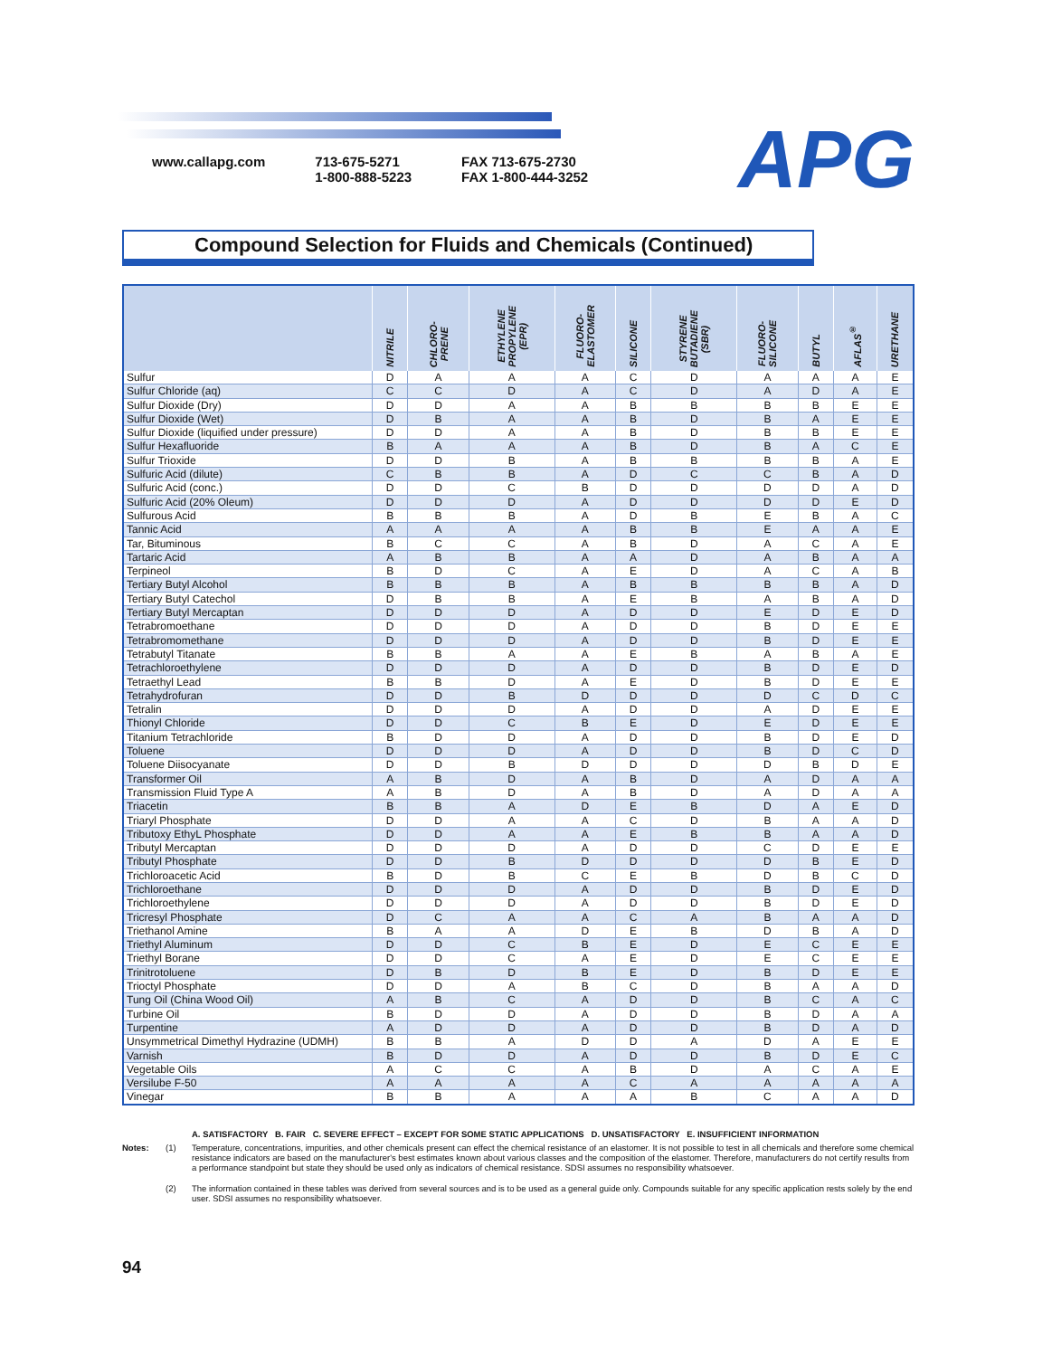www.callapg.com 713-675-5271
1-800-888-5223
FAX 713-675-2730
FAX 1-800-444-3252
APG
Compound Selection for Fluids and Chemicals (Continued)
| | NITRILE | CHLORO- PRENE | ETHYLENE PROPYLENE (EPR) | FLUORO- ELASTOMER | SILICONE | STYRENE BUTADIENE (SBR) | FLUORO- SILICONE | BUTYL | AFLAS<sup>®</sup> | URETHANE |
| --- | --- | --- | --- | --- | --- | --- | --- | --- | --- | --- |
| Sulfur | D | A | A | A | C | D | A | A | A | E |
| Sulfur Chloride (aq) | C | C | D | A | C | D | A | D | A | E |
| Sulfur Dioxide (Dry) | D | D | A | A | B | B | B | B | E | E |
| Sulfur Dioxide (Wet) | D | B | A | A | B | D | B | A | E | E |
| Sulfur Dioxide (liquified under pressure) | D | D | A | A | B | D | B | B | E | E |
| Sulfur Hexafluoride | B | A | A | A | B | D | B | A | C | E |
| Sulfur Trioxide | D | D | B | A | B | B | B | B | A | E |
| Sulfuric Acid (dilute) | C | B | B | A | D | C | C | B | A | D |
| Sulfuric Acid (conc.) | D | D | C | B | D | D | D | D | A | D |
| Sulfuric Acid (20% Oleum) | D | D | D | A | D | D | D | D | E | D |
| Sulfurous Acid | B | B | B | A | D | B | E | B | A | C |
| Tannic Acid | A | A | A | A | B | B | E | A | A | E |
| Tar, Bituminous | B | C | C | A | B | D | A | C | A | E |
| Tartaric Acid | A | B | B | A | A | D | A | B | A | A |
| Terpineol | B | D | C | A | E | D | A | C | A | B |
| Tertiary Butyl Alcohol | B | B | B | A | B | B | B | B | A | D |
| Tertiary Butyl Catechol | D | B | B | A | E | B | A | B | A | D |
| Tertiary Butyl Mercaptan | D | D | D | A | D | D | E | D | E | D |
| Tetrabromoethane | D | D | D | A | D | D | B | D | E | E |
| Tetrabromomethane | D | D | D | A | D | D | B | D | E | E |
| Tetrabutyl Titanate | B | B | A | A | E | B | A | B | A | E |
| Tetrachloroethylene | D | D | D | A | D | D | B | D | E | D |
| Tetraethyl Lead | B | B | D | A | E | D | B | D | E | E |
| Tetrahydrofuran | D | D | B | D | D | D | D | C | D | C |
| Tetralin | D | D | D | A | D | D | A | D | E | E |
| Thionyl Chloride | D | D | C | B | E | D | E | D | E | E |
| Titanium Tetrachloride | B | D | D | A | D | D | B | D | E | D |
| Toluene | D | D | D | A | D | D | B | D | C | D |
| Toluene Diisocyanate | D | D | B | D | D | D | D | B | D | E |
| Transformer Oil | A | B | D | A | B | D | A | D | A | A |
| Transmission Fluid Type A | A | B | D | A | B | D | A | D | A | A |
| Triacetin | B | B | A | D | E | B | D | A | E | D |
| Triaryl Phosphate | D | D | A | A | C | D | B | A | A | D |
| Tributoxy EthyL Phosphate | D | D | A | A | E | B | B | A | A | D |
| Tributyl Mercaptan | D | D | D | A | D | D | C | D | E | E |
| Tributyl Phosphate | D | D | B | D | D | D | D | B | E | D |
| Trichloroacetic Acid | B | D | B | C | E | B | D | B | C | D |
| Trichloroethane | D | D | D | A | D | D | B | D | E | D |
| Trichloroethylene | D | D | D | A | D | D | B | D | E | D |
| Tricresyl Phosphate | D | C | A | A | C | A | B | A | A | D |
| Triethanol Amine | B | A | A | D | E | B | D | B | A | D |
| Triethyl Aluminum | D | D | C | B | E | D | E | C | E | E |
| Triethyl Borane | D | D | C | A | E | D | E | C | E | E |
| Trinitrotoluene | D | B | D | B | E | D | B | D | E | E |
| Trioctyl Phosphate | D | D | A | B | C | D | B | A | A | D |
| Tung Oil (China Wood Oil) | A | B | C | A | D | D | B | C | A | C |
| Turbine Oil | B | D | D | A | D | D | B | D | A | A |
| Turpentine | A | D | D | A | D | D | B | D | A | D |
| Unsymmetrical Dimethyl Hydrazine (UDMH) | B | B | A | D | D | A | D | A | E | E |
| Varnish | B | D | D | A | D | D | B | D | E | C |
| Vegetable Oils | A | C | C | A | B | D | A | C | A | E |
| Versilube F-50 | A | A | A | A | C | A | A | A | A | A |
| Vinegar | B | B | A | A | A | B | C | A | A | D |
A. SATISFACTORY B. FAIR C. SEVERE EFFECT – EXCEPT FOR SOME STATIC APPLICATIONS D. UNSATISFACTORY E. INSUFFICIENT INFORMATION
Notes: (1) Temperature, concentrations, impurities, and other chemicals present can effect the chemical resistance of an elastomer. It is not possible to test in all chemicals and therefore some chemical resistance indicators are based on the manufacturer's best estimates known about various classes and the composition of the elastomer. Therefore, manufacturers do not certify results from a performance standpoint but state they should be used only as indicators of chemical resistance. SDSI assumes no responsibility whatsoever.
(2) The information contained in these tables was derived from several sources and is to be used as a general guide only. Compounds suitable for any specific application rests solely by the end user. SDSI assumes no responsibility whatsoever.
94